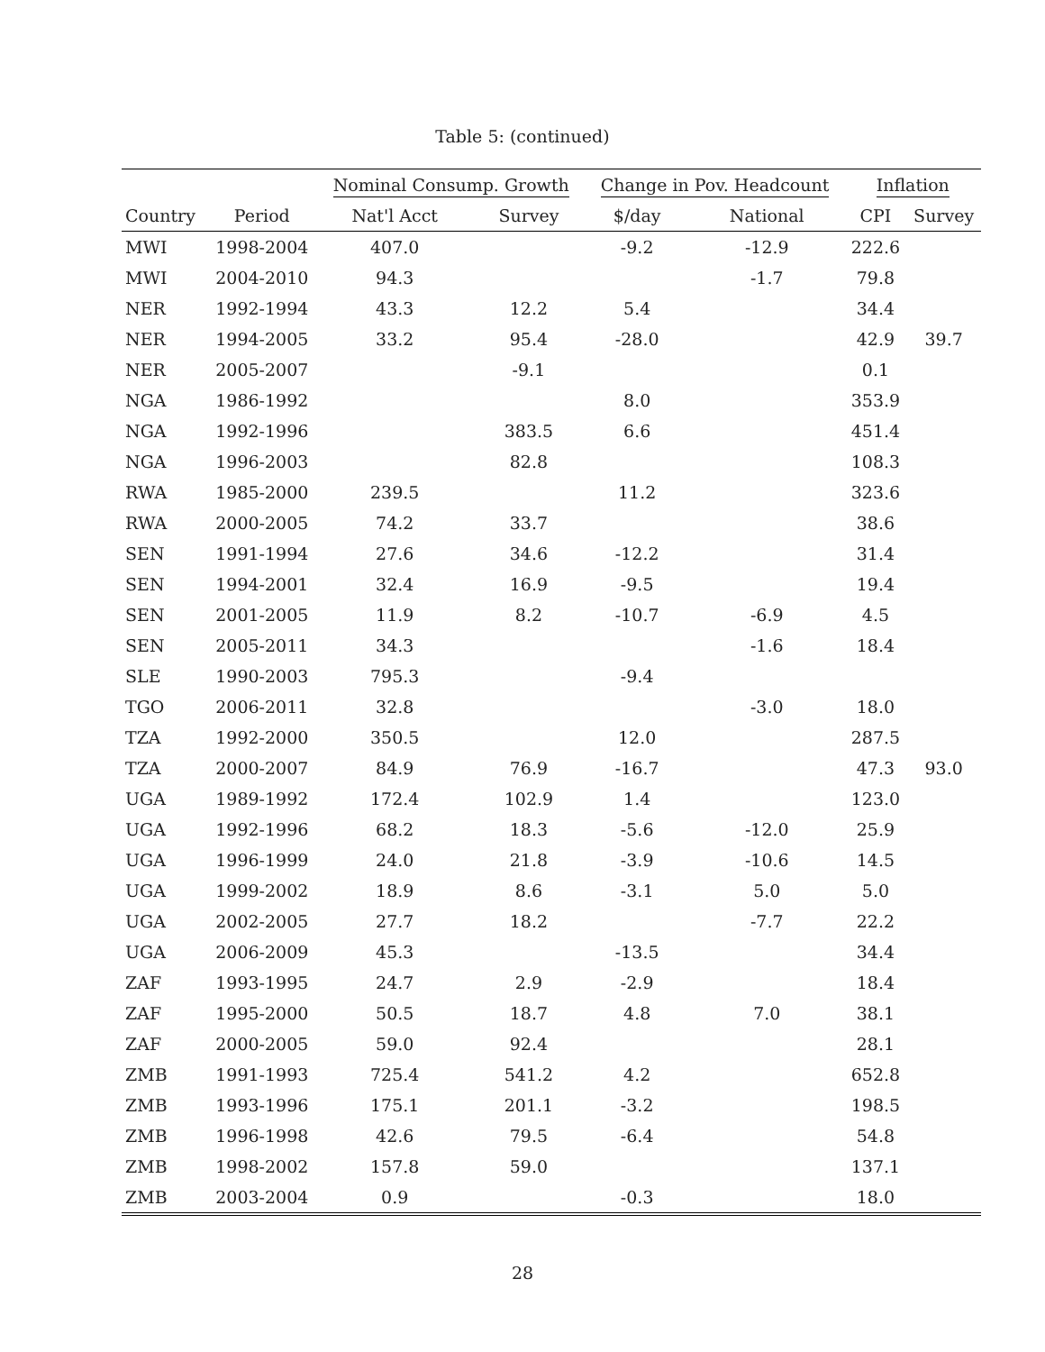Table 5: (continued)
| | | Nominal Consump. Growth | | Change in Pov. Headcount | | Inflation | |
| --- | --- | --- | --- | --- | --- | --- | --- |
| Country | Period | Nat'l Acct | Survey | $/day | National | CPI | Survey |
| MWI | 1998-2004 | 407.0 | | -9.2 | -12.9 | 222.6 | |
| MWI | 2004-2010 | 94.3 | | | -1.7 | 79.8 | |
| NER | 1992-1994 | 43.3 | 12.2 | 5.4 | | 34.4 | |
| NER | 1994-2005 | 33.2 | 95.4 | -28.0 | | 42.9 | 39.7 |
| NER | 2005-2007 | | -9.1 | | | 0.1 | |
| NGA | 1986-1992 | | | 8.0 | | 353.9 | |
| NGA | 1992-1996 | | 383.5 | 6.6 | | 451.4 | |
| NGA | 1996-2003 | | 82.8 | | | 108.3 | |
| RWA | 1985-2000 | 239.5 | | 11.2 | | 323.6 | |
| RWA | 2000-2005 | 74.2 | 33.7 | | | 38.6 | |
| SEN | 1991-1994 | 27.6 | 34.6 | -12.2 | | 31.4 | |
| SEN | 1994-2001 | 32.4 | 16.9 | -9.5 | | 19.4 | |
| SEN | 2001-2005 | 11.9 | 8.2 | -10.7 | -6.9 | 4.5 | |
| SEN | 2005-2011 | 34.3 | | | -1.6 | 18.4 | |
| SLE | 1990-2003 | 795.3 | | -9.4 | | | |
| TGO | 2006-2011 | 32.8 | | | -3.0 | 18.0 | |
| TZA | 1992-2000 | 350.5 | | 12.0 | | 287.5 | |
| TZA | 2000-2007 | 84.9 | 76.9 | -16.7 | | 47.3 | 93.0 |
| UGA | 1989-1992 | 172.4 | 102.9 | 1.4 | | 123.0 | |
| UGA | 1992-1996 | 68.2 | 18.3 | -5.6 | -12.0 | 25.9 | |
| UGA | 1996-1999 | 24.0 | 21.8 | -3.9 | -10.6 | 14.5 | |
| UGA | 1999-2002 | 18.9 | 8.6 | -3.1 | 5.0 | 5.0 | |
| UGA | 2002-2005 | 27.7 | 18.2 | | -7.7 | 22.2 | |
| UGA | 2006-2009 | 45.3 | | -13.5 | | 34.4 | |
| ZAF | 1993-1995 | 24.7 | 2.9 | -2.9 | | 18.4 | |
| ZAF | 1995-2000 | 50.5 | 18.7 | 4.8 | 7.0 | 38.1 | |
| ZAF | 2000-2005 | 59.0 | 92.4 | | | 28.1 | |
| ZMB | 1991-1993 | 725.4 | 541.2 | 4.2 | | 652.8 | |
| ZMB | 1993-1996 | 175.1 | 201.1 | -3.2 | | 198.5 | |
| ZMB | 1996-1998 | 42.6 | 79.5 | -6.4 | | 54.8 | |
| ZMB | 1998-2002 | 157.8 | 59.0 | | | 137.1 | |
| ZMB | 2003-2004 | 0.9 | | -0.3 | | 18.0 | |
28